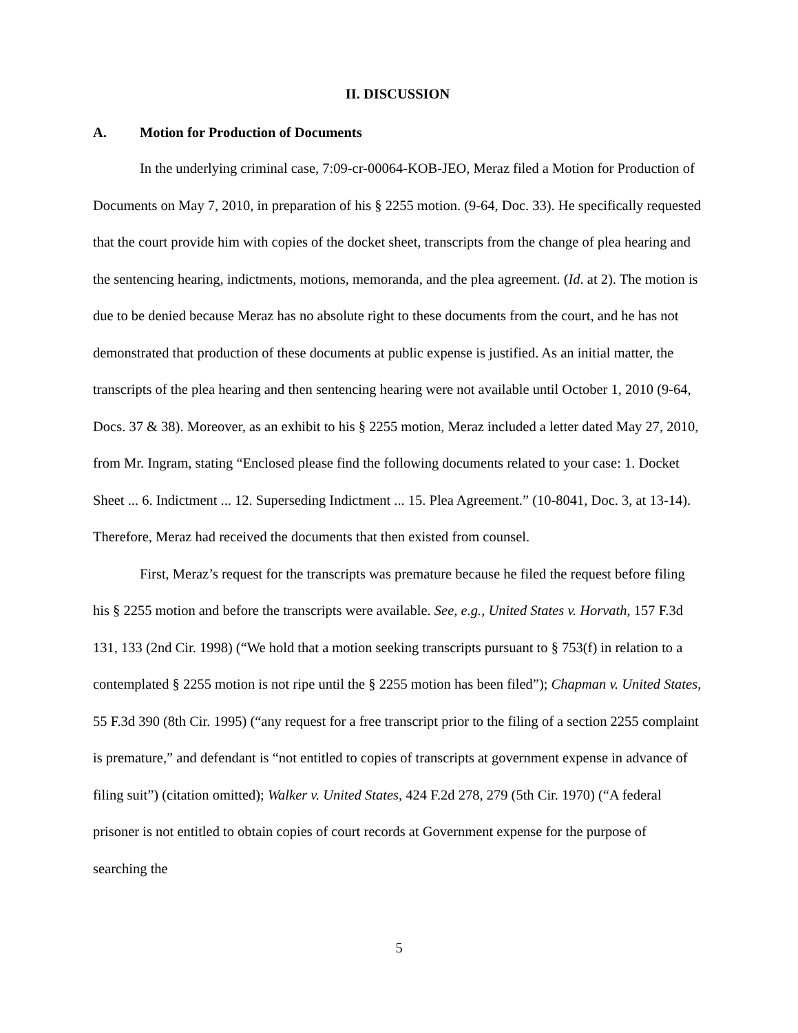II. DISCUSSION
A. Motion for Production of Documents
In the underlying criminal case, 7:09-cr-00064-KOB-JEO, Meraz filed a Motion for Production of Documents on May 7, 2010, in preparation of his § 2255 motion. (9-64, Doc. 33). He specifically requested that the court provide him with copies of the docket sheet, transcripts from the change of plea hearing and the sentencing hearing, indictments, motions, memoranda, and the plea agreement. (Id. at 2). The motion is due to be denied because Meraz has no absolute right to these documents from the court, and he has not demonstrated that production of these documents at public expense is justified. As an initial matter, the transcripts of the plea hearing and then sentencing hearing were not available until October 1, 2010 (9-64, Docs. 37 & 38). Moreover, as an exhibit to his § 2255 motion, Meraz included a letter dated May 27, 2010, from Mr. Ingram, stating “Enclosed please find the following documents related to your case: 1. Docket Sheet ... 6. Indictment ... 12. Superseding Indictment ... 15. Plea Agreement.” (10-8041, Doc. 3, at 13-14). Therefore, Meraz had received the documents that then existed from counsel.
First, Meraz’s request for the transcripts was premature because he filed the request before filing his § 2255 motion and before the transcripts were available. See, e.g., United States v. Horvath, 157 F.3d 131, 133 (2nd Cir. 1998) (“We hold that a motion seeking transcripts pursuant to § 753(f) in relation to a contemplated § 2255 motion is not ripe until the § 2255 motion has been filed”); Chapman v. United States, 55 F.3d 390 (8th Cir. 1995) (“any request for a free transcript prior to the filing of a section 2255 complaint is premature,” and defendant is “not entitled to copies of transcripts at government expense in advance of filing suit”) (citation omitted); Walker v. United States, 424 F.2d 278, 279 (5th Cir. 1970) (“A federal prisoner is not entitled to obtain copies of court records at Government expense for the purpose of searching the
5